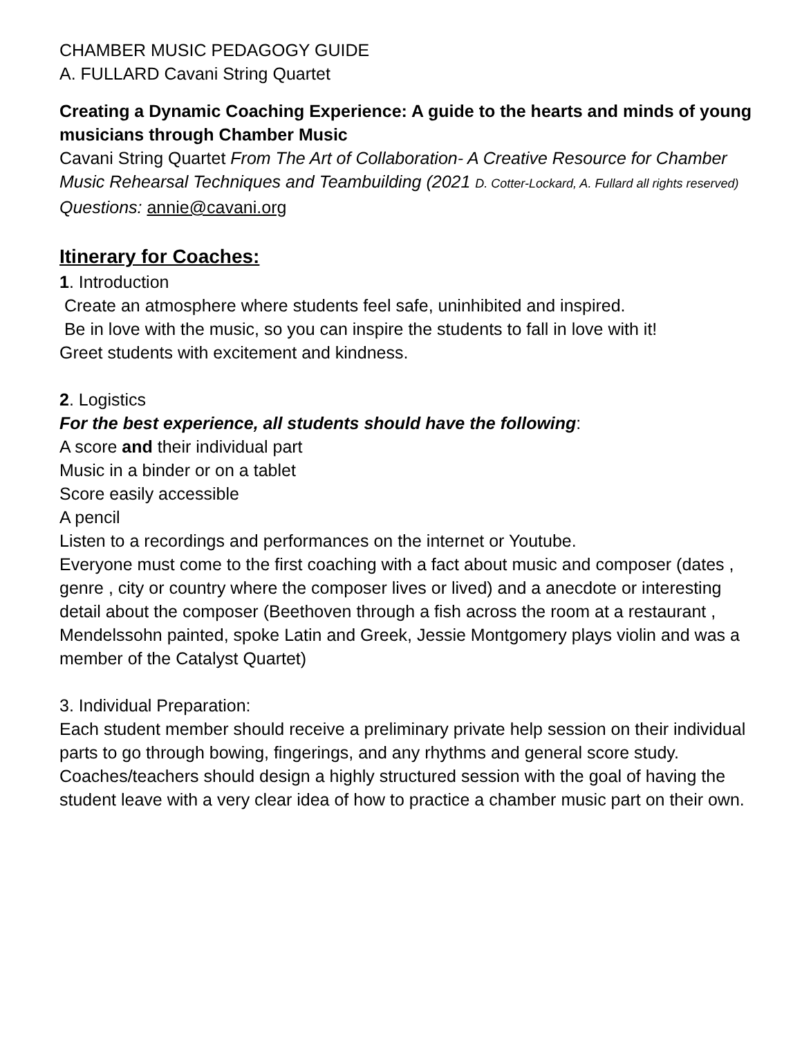CHAMBER MUSIC PEDAGOGY GUIDE
A. FULLARD Cavani String Quartet
Creating a Dynamic Coaching Experience: A guide to the hearts and minds of young musicians through Chamber Music
Cavani String Quartet From The Art of Collaboration- A Creative Resource for Chamber Music Rehearsal Techniques and Teambuilding (2021 D. Cotter-Lockard, A. Fullard all rights reserved) Questions: annie@cavani.org
Itinerary for Coaches:
1. Introduction
Create an atmosphere where students feel safe, uninhibited and inspired.
Be in love with the music, so you can inspire the students to fall in love with it!
Greet students with excitement and kindness.
2. Logistics
For the best experience, all students should have the following:
A score and their individual part
Music in a binder or on a tablet
Score easily accessible
A pencil
Listen to a recordings and performances on the internet or Youtube.
Everyone must come to the first coaching with a fact about music and composer (dates , genre , city or country where the composer lives or lived) and a anecdote or interesting detail about the composer (Beethoven through a fish across the room at a restaurant , Mendelssohn painted, spoke Latin and Greek, Jessie Montgomery plays violin and was a member of the Catalyst Quartet)
3. Individual Preparation:
Each student member should receive a preliminary private help session on their individual parts to go through bowing, fingerings, and any rhythms and general score study. Coaches/teachers should design a highly structured session with the goal of having the student leave with a very clear idea of how to practice a chamber music part on their own.